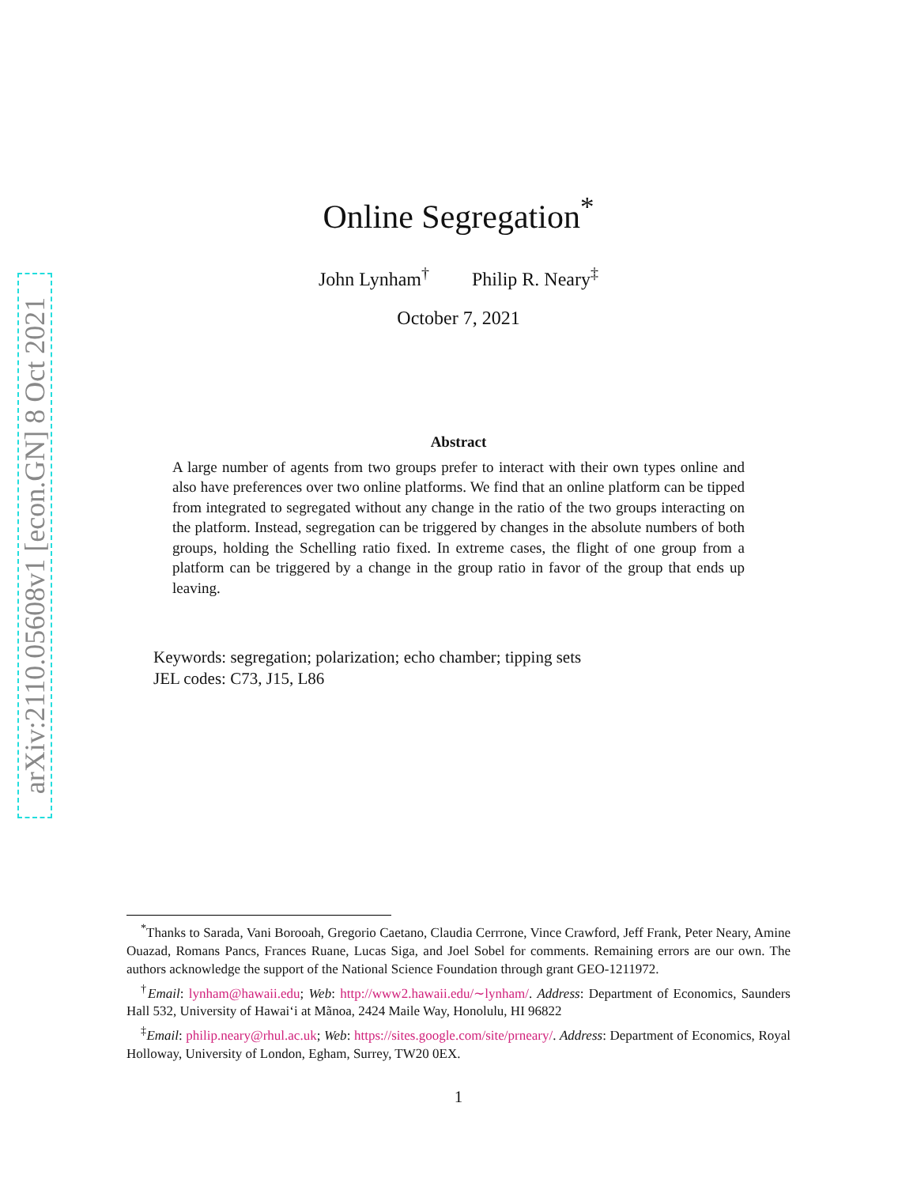arXiv:2110.05608v1 [econ.GN] 8 Oct 2021
Online Segregation<sup>*</sup>
John Lynham<sup>†</sup> Philip R. Neary<sup>‡</sup>
October 7, 2021
Abstract
A large number of agents from two groups prefer to interact with their own types online and also have preferences over two online platforms. We find that an online platform can be tipped from integrated to segregated without any change in the ratio of the two groups interacting on the platform. Instead, segregation can be triggered by changes in the absolute numbers of both groups, holding the Schelling ratio fixed. In extreme cases, the flight of one group from a platform can be triggered by a change in the group ratio in favor of the group that ends up leaving.
Keywords: segregation; polarization; echo chamber; tipping sets
JEL codes: C73, J15, L86
<sup>*</sup> Thanks to Sarada, Vani Borooah, Gregorio Caetano, Claudia Cerrrone, Vince Crawford, Jeff Frank, Peter Neary, Amine Ouazad, Romans Pancs, Frances Ruane, Lucas Siga, and Joel Sobel for comments. Remaining errors are our own. The authors acknowledge the support of the National Science Foundation through grant GEO-1211972.
<sup>†</sup> Email: lynham@hawaii.edu; Web: http://www2.hawaii.edu/∼lynham/. Address: Department of Economics, Saunders Hall 532, University of Hawai‘i at Mãnoa, 2424 Maile Way, Honolulu, HI 96822
<sup>‡</sup> Email: philip.neary@rhul.ac.uk; Web: https://sites.google.com/site/prneary/. Address: Department of Economics, Royal Holloway, University of London, Egham, Surrey, TW20 0EX.
1